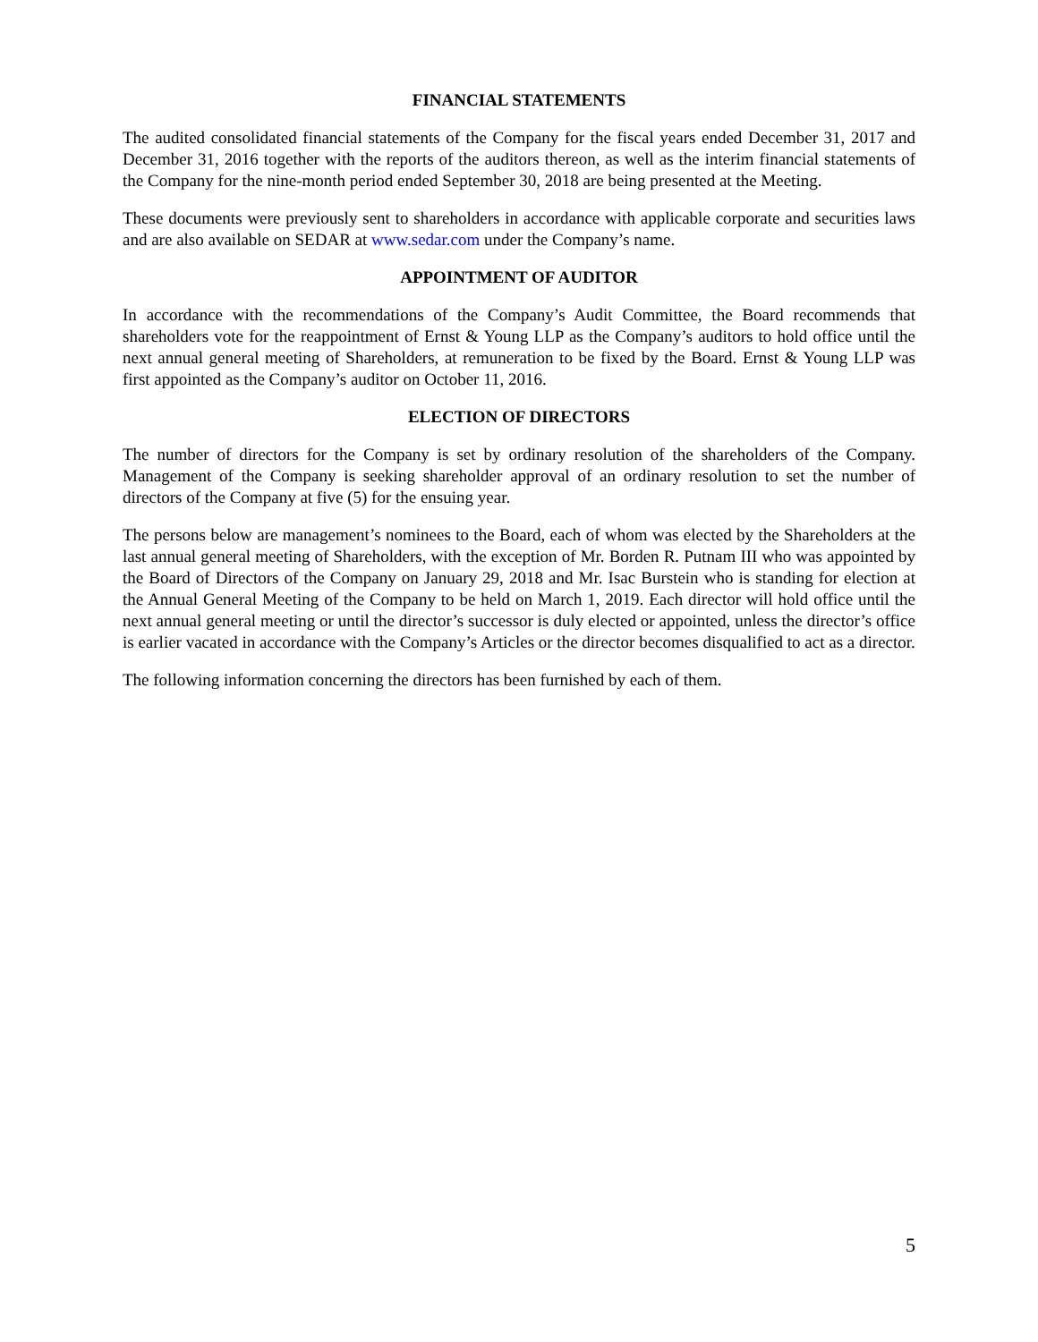FINANCIAL STATEMENTS
The audited consolidated financial statements of the Company for the fiscal years ended December 31, 2017 and December 31, 2016 together with the reports of the auditors thereon, as well as the interim financial statements of the Company for the nine-month period ended September 30, 2018 are being presented at the Meeting.
These documents were previously sent to shareholders in accordance with applicable corporate and securities laws and are also available on SEDAR at www.sedar.com under the Company’s name.
APPOINTMENT OF AUDITOR
In accordance with the recommendations of the Company’s Audit Committee, the Board recommends that shareholders vote for the reappointment of Ernst & Young LLP as the Company’s auditors to hold office until the next annual general meeting of Shareholders, at remuneration to be fixed by the Board. Ernst & Young LLP was first appointed as the Company’s auditor on October 11, 2016.
ELECTION OF DIRECTORS
The number of directors for the Company is set by ordinary resolution of the shareholders of the Company. Management of the Company is seeking shareholder approval of an ordinary resolution to set the number of directors of the Company at five (5) for the ensuing year.
The persons below are management’s nominees to the Board, each of whom was elected by the Shareholders at the last annual general meeting of Shareholders, with the exception of Mr. Borden R. Putnam III who was appointed by the Board of Directors of the Company on January 29, 2018 and Mr. Isac Burstein who is standing for election at the Annual General Meeting of the Company to be held on March 1, 2019. Each director will hold office until the next annual general meeting or until the director’s successor is duly elected or appointed, unless the director’s office is earlier vacated in accordance with the Company’s Articles or the director becomes disqualified to act as a director.
The following information concerning the directors has been furnished by each of them.
5